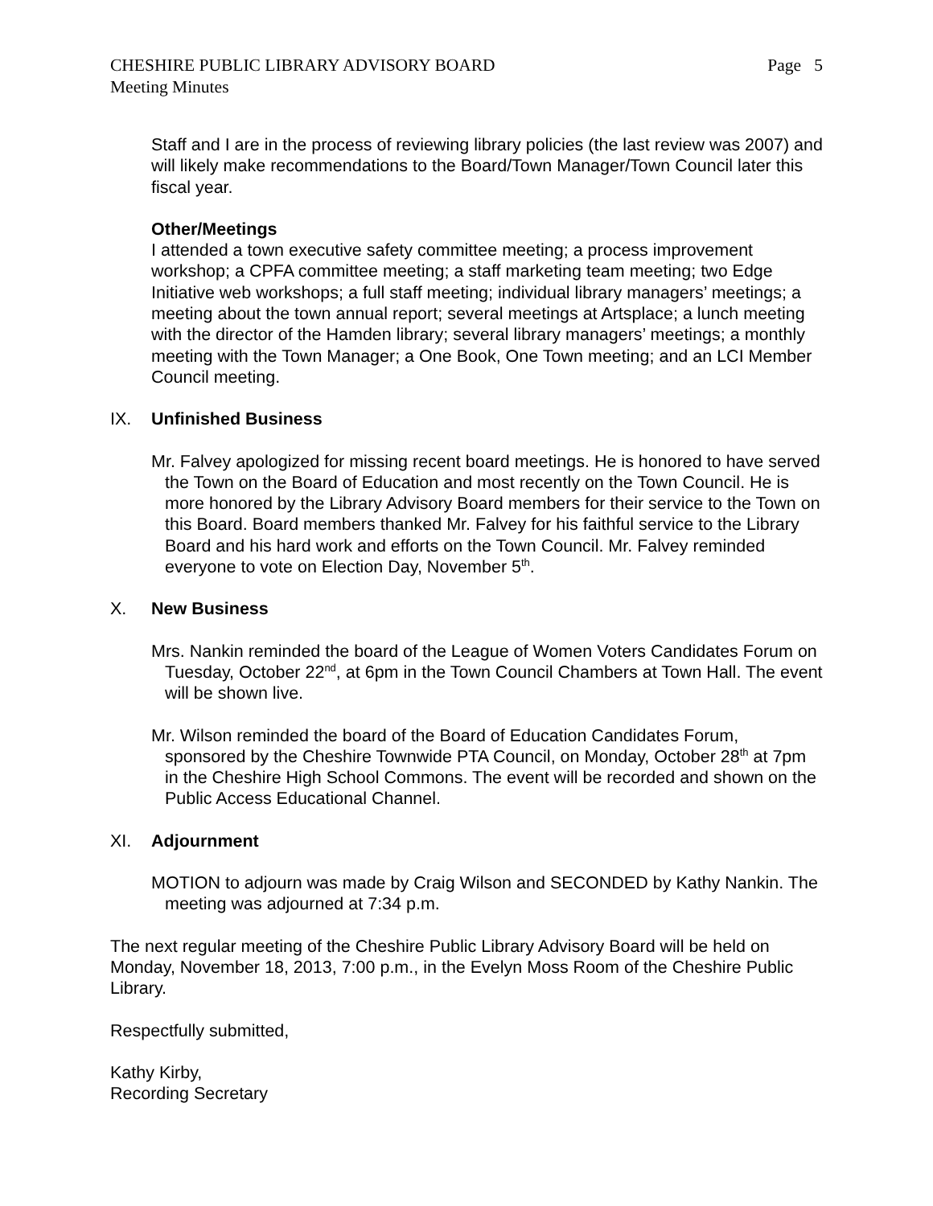CHESHIRE PUBLIC LIBRARY ADVISORY BOARD Page 5
Meeting Minutes
Staff and I are in the process of reviewing library policies (the last review was 2007) and will likely make recommendations to the Board/Town Manager/Town Council later this fiscal year.
Other/Meetings
I attended a town executive safety committee meeting; a process improvement workshop; a CPFA committee meeting; a staff marketing team meeting; two Edge Initiative web workshops; a full staff meeting; individual library managers’ meetings; a meeting about the town annual report; several meetings at Artsplace; a lunch meeting with the director of the Hamden library; several library managers’ meetings; a monthly meeting with the Town Manager; a One Book, One Town meeting; and an LCI Member Council meeting.
IX. Unfinished Business
Mr. Falvey apologized for missing recent board meetings. He is honored to have served the Town on the Board of Education and most recently on the Town Council. He is more honored by the Library Advisory Board members for their service to the Town on this Board. Board members thanked Mr. Falvey for his faithful service to the Library Board and his hard work and efforts on the Town Council. Mr. Falvey reminded everyone to vote on Election Day, November 5<sup>th</sup>.
X. New Business
Mrs. Nankin reminded the board of the League of Women Voters Candidates Forum on Tuesday, October 22<sup>nd</sup>, at 6pm in the Town Council Chambers at Town Hall. The event will be shown live.
Mr. Wilson reminded the board of the Board of Education Candidates Forum, sponsored by the Cheshire Townwide PTA Council, on Monday, October 28<sup>th</sup> at 7pm in the Cheshire High School Commons. The event will be recorded and shown on the Public Access Educational Channel.
XI. Adjournment
MOTION to adjourn was made by Craig Wilson and SECONDED by Kathy Nankin. The meeting was adjourned at 7:34 p.m.
The next regular meeting of the Cheshire Public Library Advisory Board will be held on Monday, November 18, 2013, 7:00 p.m., in the Evelyn Moss Room of the Cheshire Public Library.
Respectfully submitted,
Kathy Kirby,
Recording Secretary